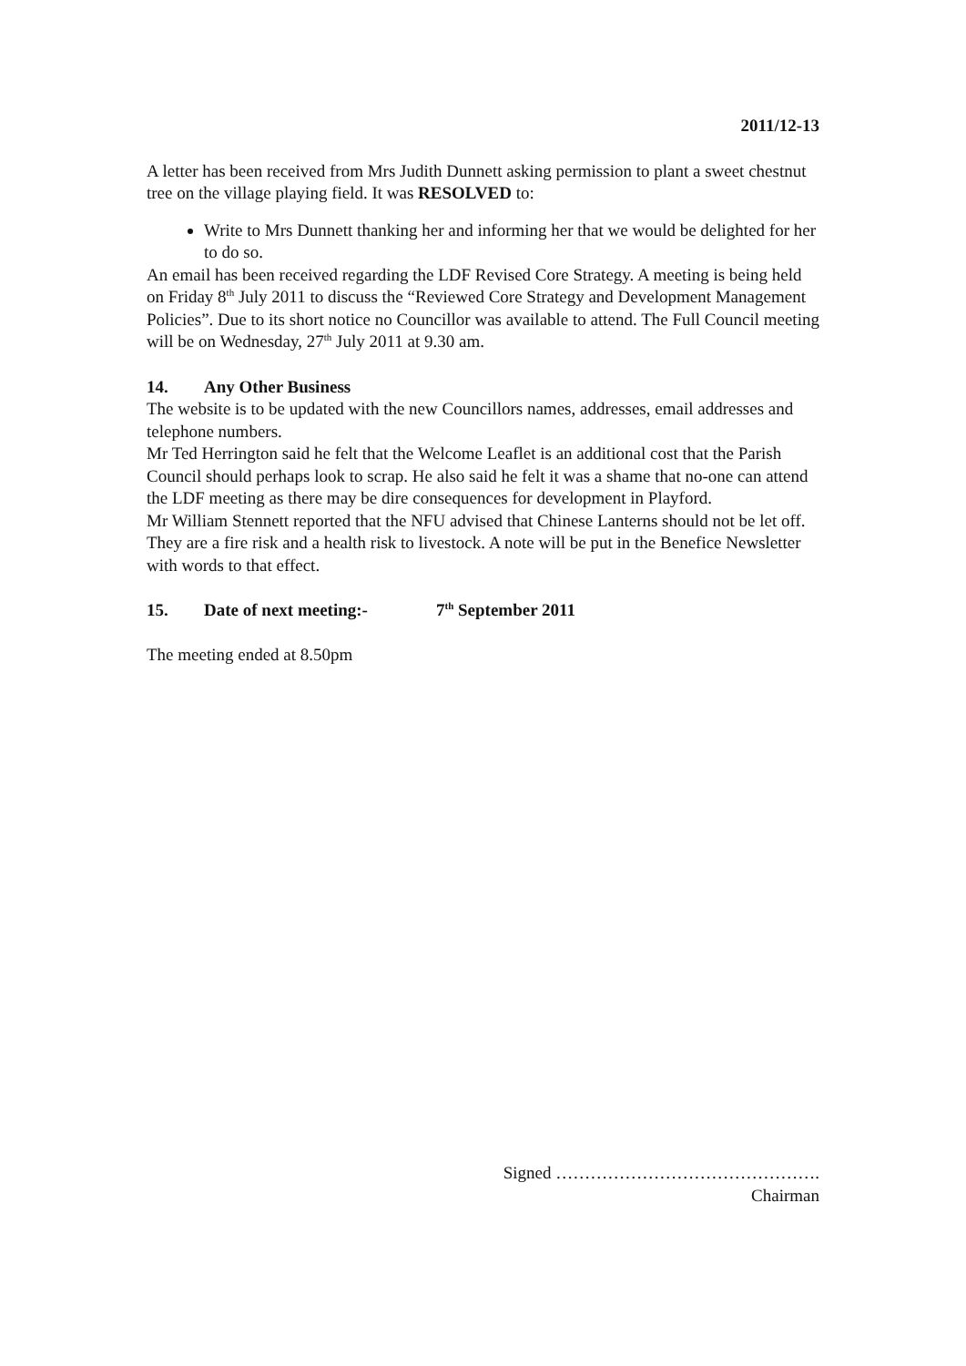2011/12-13
A letter has been received from Mrs Judith Dunnett asking permission to plant a sweet chestnut tree on the village playing field. It was RESOLVED to:
Write to Mrs Dunnett thanking her and informing her that we would be delighted for her to do so.
An email has been received regarding the LDF Revised Core Strategy. A meeting is being held on Friday 8<sup>th</sup> July 2011 to discuss the “Reviewed Core Strategy and Development Management Policies”. Due to its short notice no Councillor was available to attend. The Full Council meeting will be on Wednesday, 27<sup>th</sup> July 2011 at 9.30 am.
14. Any Other Business
The website is to be updated with the new Councillors names, addresses, email addresses and telephone numbers.
Mr Ted Herrington said he felt that the Welcome Leaflet is an additional cost that the Parish Council should perhaps look to scrap. He also said he felt it was a shame that no-one can attend the LDF meeting as there may be dire consequences for development in Playford.
Mr William Stennett reported that the NFU advised that Chinese Lanterns should not be let off. They are a fire risk and a health risk to livestock. A note will be put in the Benefice Newsletter with words to that effect.
15. Date of next meeting:- 7<sup>th</sup> September 2011
The meeting ended at 8.50pm
Signed ……………………………………….
Chairman